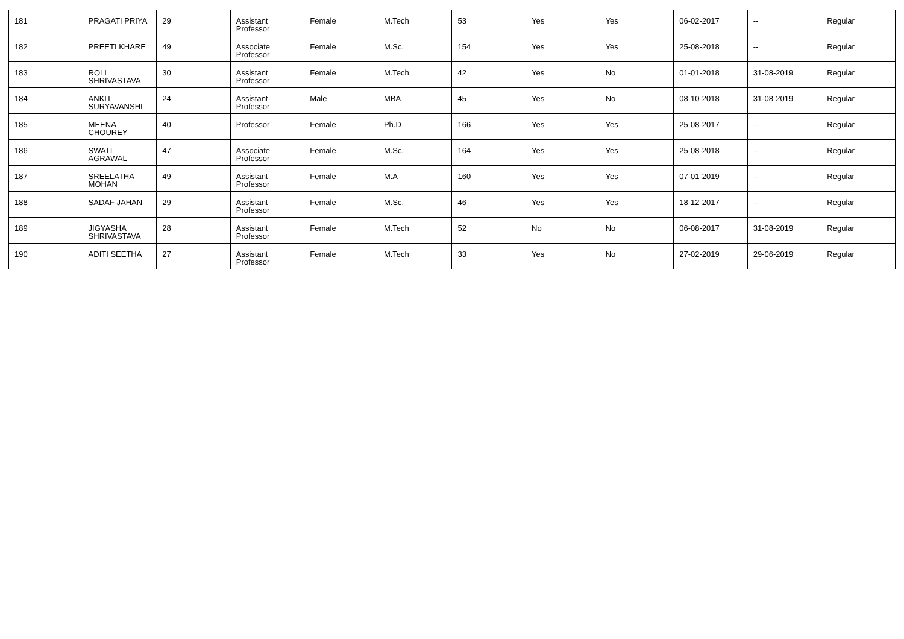| 181 | PRAGATI PRIYA | 29 | Assistant Professor | Female | M.Tech | 53 | Yes | Yes | 06-02-2017 | -- | Regular |
| 182 | PREETI KHARE | 49 | Associate Professor | Female | M.Sc. | 154 | Yes | Yes | 25-08-2018 | -- | Regular |
| 183 | ROLI SHRIVASTAVA | 30 | Assistant Professor | Female | M.Tech | 42 | Yes | No | 01-01-2018 | 31-08-2019 | Regular |
| 184 | ANKIT SURYAVANSHI | 24 | Assistant Professor | Male | MBA | 45 | Yes | No | 08-10-2018 | 31-08-2019 | Regular |
| 185 | MEENA CHOUREY | 40 | Professor | Female | Ph.D | 166 | Yes | Yes | 25-08-2017 | -- | Regular |
| 186 | SWATI AGRAWAL | 47 | Associate Professor | Female | M.Sc. | 164 | Yes | Yes | 25-08-2018 | -- | Regular |
| 187 | SREELATHA MOHAN | 49 | Assistant Professor | Female | M.A | 160 | Yes | Yes | 07-01-2019 | -- | Regular |
| 188 | SADAF JAHAN | 29 | Assistant Professor | Female | M.Sc. | 46 | Yes | Yes | 18-12-2017 | -- | Regular |
| 189 | JIGYASHA SHRIVASTAVA | 28 | Assistant Professor | Female | M.Tech | 52 | No | No | 06-08-2017 | 31-08-2019 | Regular |
| 190 | ADITI SEETHA | 27 | Assistant Professor | Female | M.Tech | 33 | Yes | No | 27-02-2019 | 29-06-2019 | Regular |